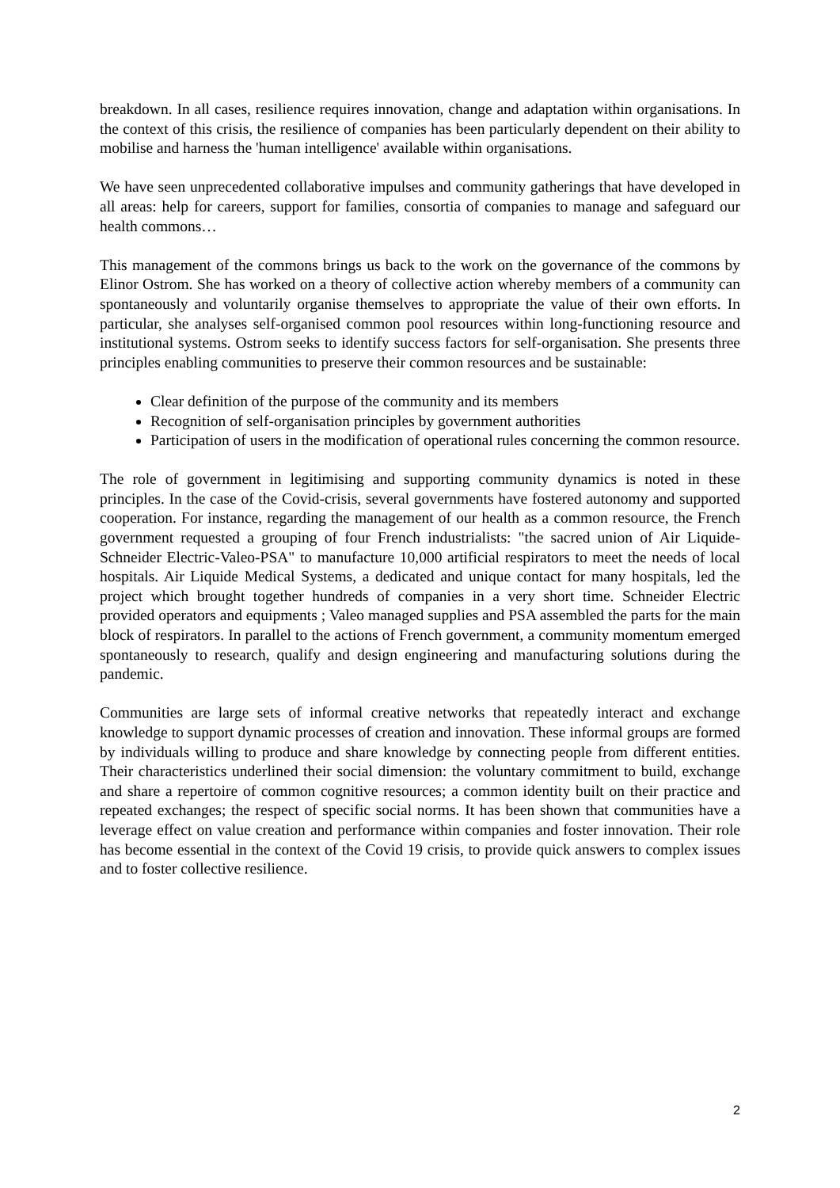breakdown. In all cases, resilience requires innovation, change and adaptation within organisations. In the context of this crisis, the resilience of companies has been particularly dependent on their ability to mobilise and harness the 'human intelligence' available within organisations.
We have seen unprecedented collaborative impulses and community gatherings that have developed in all areas: help for careers, support for families, consortia of companies to manage and safeguard our health commons…
This management of the commons brings us back to the work on the governance of the commons by Elinor Ostrom. She has worked on a theory of collective action whereby members of a community can spontaneously and voluntarily organise themselves to appropriate the value of their own efforts. In particular, she analyses self-organised common pool resources within long-functioning resource and institutional systems. Ostrom seeks to identify success factors for self-organisation. She presents three principles enabling communities to preserve their common resources and be sustainable:
Clear definition of the purpose of the community and its members
Recognition of self-organisation principles by government authorities
Participation of users in the modification of operational rules concerning the common resource.
The role of government in legitimising and supporting community dynamics is noted in these principles. In the case of the Covid-crisis, several governments have fostered autonomy and supported cooperation. For instance, regarding the management of our health as a common resource, the French government requested a grouping of four French industrialists: "the sacred union of Air Liquide-Schneider Electric-Valeo-PSA" to manufacture 10,000 artificial respirators to meet the needs of local hospitals. Air Liquide Medical Systems, a dedicated and unique contact for many hospitals, led the project which brought together hundreds of companies in a very short time. Schneider Electric provided operators and equipments ; Valeo managed supplies and PSA assembled the parts for the main block of respirators. In parallel to the actions of French government, a community momentum emerged spontaneously to research, qualify and design engineering and manufacturing solutions during the pandemic.
Communities are large sets of informal creative networks that repeatedly interact and exchange knowledge to support dynamic processes of creation and innovation. These informal groups are formed by individuals willing to produce and share knowledge by connecting people from different entities. Their characteristics underlined their social dimension: the voluntary commitment to build, exchange and share a repertoire of common cognitive resources; a common identity built on their practice and repeated exchanges; the respect of specific social norms. It has been shown that communities have a leverage effect on value creation and performance within companies and foster innovation. Their role has become essential in the context of the Covid 19 crisis, to provide quick answers to complex issues and to foster collective resilience.
2